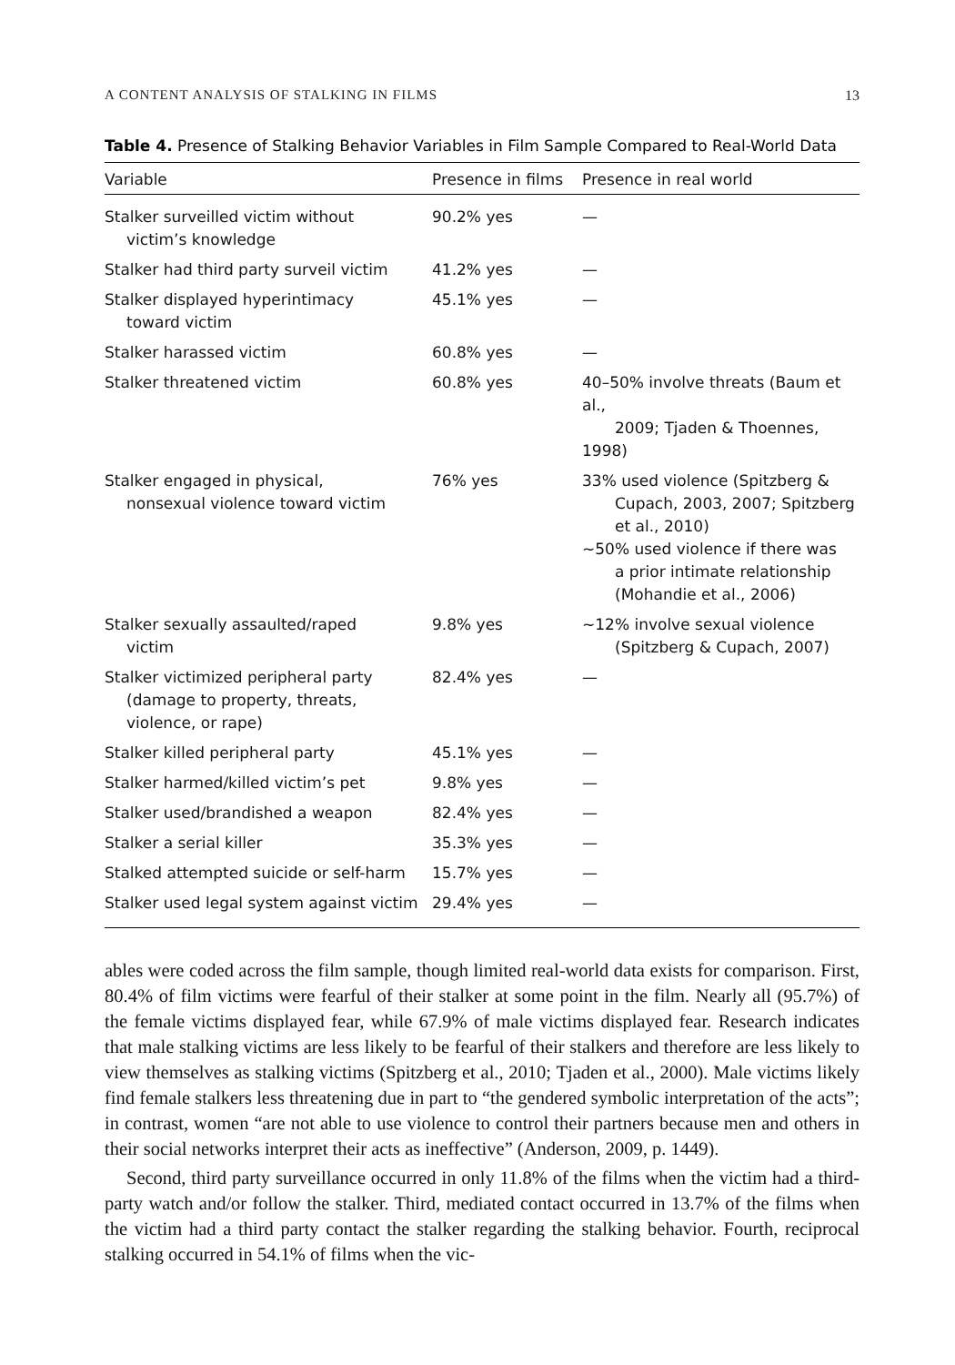A CONTENT ANALYSIS OF STALKING IN FILMS 13
Table 4. Presence of Stalking Behavior Variables in Film Sample Compared to Real-World Data
| Variable | Presence in films | Presence in real world |
| --- | --- | --- |
| Stalker surveilled victim without victim’s knowledge | 90.2% yes | — |
| Stalker had third party surveil victim | 41.2% yes | — |
| Stalker displayed hyperintimacy toward victim | 45.1% yes | — |
| Stalker harassed victim | 60.8% yes | — |
| Stalker threatened victim | 60.8% yes | 40–50% involve threats (Baum et al., 2009; Tjaden & Thoennes, 1998) |
| Stalker engaged in physical, nonsexual violence toward victim | 76% yes | 33% used violence (Spitzberg & Cupach, 2003, 2007; Spitzberg et al., 2010) ~50% used violence if there was a prior intimate relationship (Mohandie et al., 2006) |
| Stalker sexually assaulted/raped victim | 9.8% yes | ~12% involve sexual violence (Spitzberg & Cupach, 2007) |
| Stalker victimized peripheral party (damage to property, threats, violence, or rape) | 82.4% yes | — |
| Stalker killed peripheral party | 45.1% yes | — |
| Stalker harmed/killed victim’s pet | 9.8% yes | — |
| Stalker used/brandished a weapon | 82.4% yes | — |
| Stalker a serial killer | 35.3% yes | — |
| Stalked attempted suicide or self-harm | 15.7% yes | — |
| Stalker used legal system against victim | 29.4% yes | — |
ables were coded across the film sample, though limited real-world data exists for comparison. First, 80.4% of film victims were fearful of their stalker at some point in the film. Nearly all (95.7%) of the female victims displayed fear, while 67.9% of male victims displayed fear. Research indicates that male stalking victims are less likely to be fearful of their stalkers and therefore are less likely to view themselves as stalking victims (Spitzberg et al., 2010; Tjaden et al., 2000). Male victims likely find female stalkers less threatening due in part to “the gendered symbolic interpretation of the acts”; in contrast, women “are not able to use violence to control their partners because men and others in their social networks interpret their acts as ineffective” (Anderson, 2009, p. 1449).
Second, third party surveillance occurred in only 11.8% of the films when the victim had a third-party watch and/or follow the stalker. Third, mediated contact occurred in 13.7% of the films when the victim had a third party contact the stalker regarding the stalking behavior. Fourth, reciprocal stalking occurred in 54.1% of films when the vic-